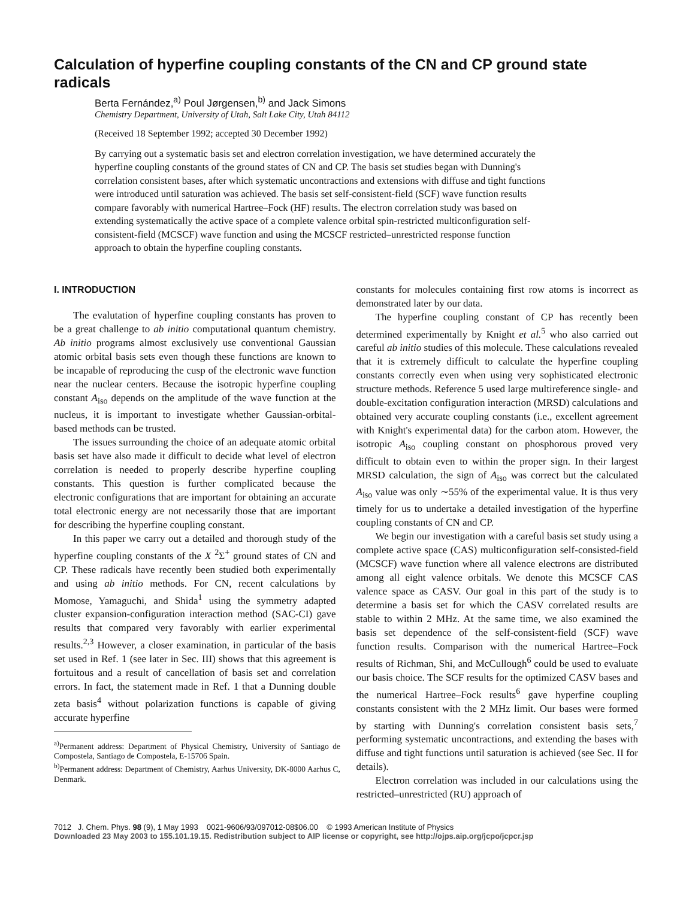Calculation of hyperfine coupling constants of the CN and CP ground state radicals
Berta Fernández,<sup>a)</sup> Poul Jørgensen,<sup>b)</sup> and Jack Simons
Chemistry Department, University of Utah, Salt Lake City, Utah 84112
(Received 18 September 1992; accepted 30 December 1992)
By carrying out a systematic basis set and electron correlation investigation, we have determined accurately the hyperfine coupling constants of the ground states of CN and CP. The basis set studies began with Dunning's correlation consistent bases, after which systematic uncontractions and extensions with diffuse and tight functions were introduced until saturation was achieved. The basis set self-consistent-field (SCF) wave function results compare favorably with numerical Hartree–Fock (HF) results. The electron correlation study was based on extending systematically the active space of a complete valence orbital spin-restricted multiconfiguration self-consistent-field (MCSCF) wave function and using the MCSCF restricted–unrestricted response function approach to obtain the hyperfine coupling constants.
I. INTRODUCTION
The evalutation of hyperfine coupling constants has proven to be a great challenge to ab initio computational quantum chemistry. Ab initio programs almost exclusively use conventional Gaussian atomic orbital basis sets even though these functions are known to be incapable of reproducing the cusp of the electronic wave function near the nuclear centers. Because the isotropic hyperfine coupling constant A<sub>iso</sub> depends on the amplitude of the wave function at the nucleus, it is important to investigate whether Gaussian-orbital-based methods can be trusted.
The issues surrounding the choice of an adequate atomic orbital basis set have also made it difficult to decide what level of electron correlation is needed to properly describe hyperfine coupling constants. This question is further complicated because the electronic configurations that are important for obtaining an accurate total electronic energy are not necessarily those that are important for describing the hyperfine coupling constant.
In this paper we carry out a detailed and thorough study of the hyperfine coupling constants of the X <sup>2</sup>Σ<sup>+</sup> ground states of CN and CP. These radicals have recently been studied both experimentally and using ab initio methods. For CN, recent calculations by Momose, Yamaguchi, and Shida<sup>1</sup> using the symmetry adapted cluster expansion-configuration interaction method (SAC-CI) gave results that compared very favorably with earlier experimental results.<sup>2,3</sup> However, a closer examination, in particular of the basis set used in Ref. 1 (see later in Sec. III) shows that this agreement is fortuitous and a result of cancellation of basis set and correlation errors. In fact, the statement made in Ref. 1 that a Dunning double zeta basis<sup>4</sup> without polarization functions is capable of giving accurate hyperfine
<sup>a)</sup> Permanent address: Department of Physical Chemistry, University of Santiago de Compostela, Santiago de Compostela, E-15706 Spain.
<sup>b)</sup> Permanent address: Department of Chemistry, Aarhus University, DK-8000 Aarhus C, Denmark.
constants for molecules containing first row atoms is incorrect as demonstrated later by our data.
The hyperfine coupling constant of CP has recently been determined experimentally by Knight et al.<sup>5</sup> who also carried out careful ab initio studies of this molecule. These calculations revealed that it is extremely difficult to calculate the hyperfine coupling constants correctly even when using very sophisticated electronic structure methods. Reference 5 used large multireference single- and double-excitation configuration interaction (MRSD) calculations and obtained very accurate coupling constants (i.e., excellent agreement with Knight's experimental data) for the carbon atom. However, the isotropic A<sub>iso</sub> coupling constant on phosphorous proved very difficult to obtain even to within the proper sign. In their largest MRSD calculation, the sign of A<sub>iso</sub> was correct but the calculated A<sub>iso</sub> value was only ∼55% of the experimental value. It is thus very timely for us to undertake a detailed investigation of the hyperfine coupling constants of CN and CP.
We begin our investigation with a careful basis set study using a complete active space (CAS) multiconfiguration self-consisted-field (MCSCF) wave function where all valence electrons are distributed among all eight valence orbitals. We denote this MCSCF CAS valence space as CASV. Our goal in this part of the study is to determine a basis set for which the CASV correlated results are stable to within 2 MHz. At the same time, we also examined the basis set dependence of the self-consistent-field (SCF) wave function results. Comparison with the numerical Hartree–Fock results of Richman, Shi, and McCullough<sup>6</sup> could be used to evaluate our basis choice. The SCF results for the optimized CASV bases and the numerical Hartree–Fock results<sup>6</sup> gave hyperfine coupling constants consistent with the 2 MHz limit. Our bases were formed by starting with Dunning's correlation consistent basis sets,<sup>7</sup> performing systematic uncontractions, and extending the bases with diffuse and tight functions until saturation is achieved (see Sec. II for details).
Electron correlation was included in our calculations using the restricted–unrestricted (RU) approach of
7012 J. Chem. Phys. 98 (9), 1 May 1993 0021-9606/93/097012-08$06.00 © 1993 American Institute of Physics
Downloaded 23 May 2003 to 155.101.19.15. Redistribution subject to AIP license or copyright, see http://ojps.aip.org/jcpo/jcpcr.jsp